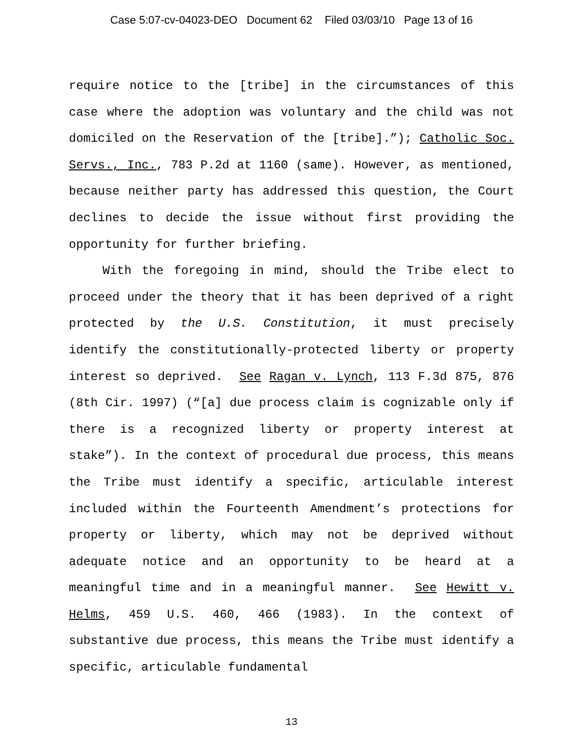Case 5:07-cv-04023-DEO Document 62 Filed 03/03/10 Page 13 of 16
require notice to the [tribe] in the circumstances of this case where the adoption was voluntary and the child was not domiciled on the Reservation of the [tribe].”); Catholic Soc. Servs., Inc., 783 P.2d at 1160 (same). However, as mentioned, because neither party has addressed this question, the Court declines to decide the issue without first providing the opportunity for further briefing.
With the foregoing in mind, should the Tribe elect to proceed under the theory that it has been deprived of a right protected by the U.S. Constitution, it must precisely identify the constitutionally-protected liberty or property interest so deprived. See Ragan v. Lynch, 113 F.3d 875, 876 (8th Cir. 1997) (“[a] due process claim is cognizable only if there is a recognized liberty or property interest at stake”). In the context of procedural due process, this means the Tribe must identify a specific, articulable interest included within the Fourteenth Amendment’s protections for property or liberty, which may not be deprived without adequate notice and an opportunity to be heard at a meaningful time and in a meaningful manner. See Hewitt v. Helms, 459 U.S. 460, 466 (1983). In the context of substantive due process, this means the Tribe must identify a specific, articulable fundamental
13